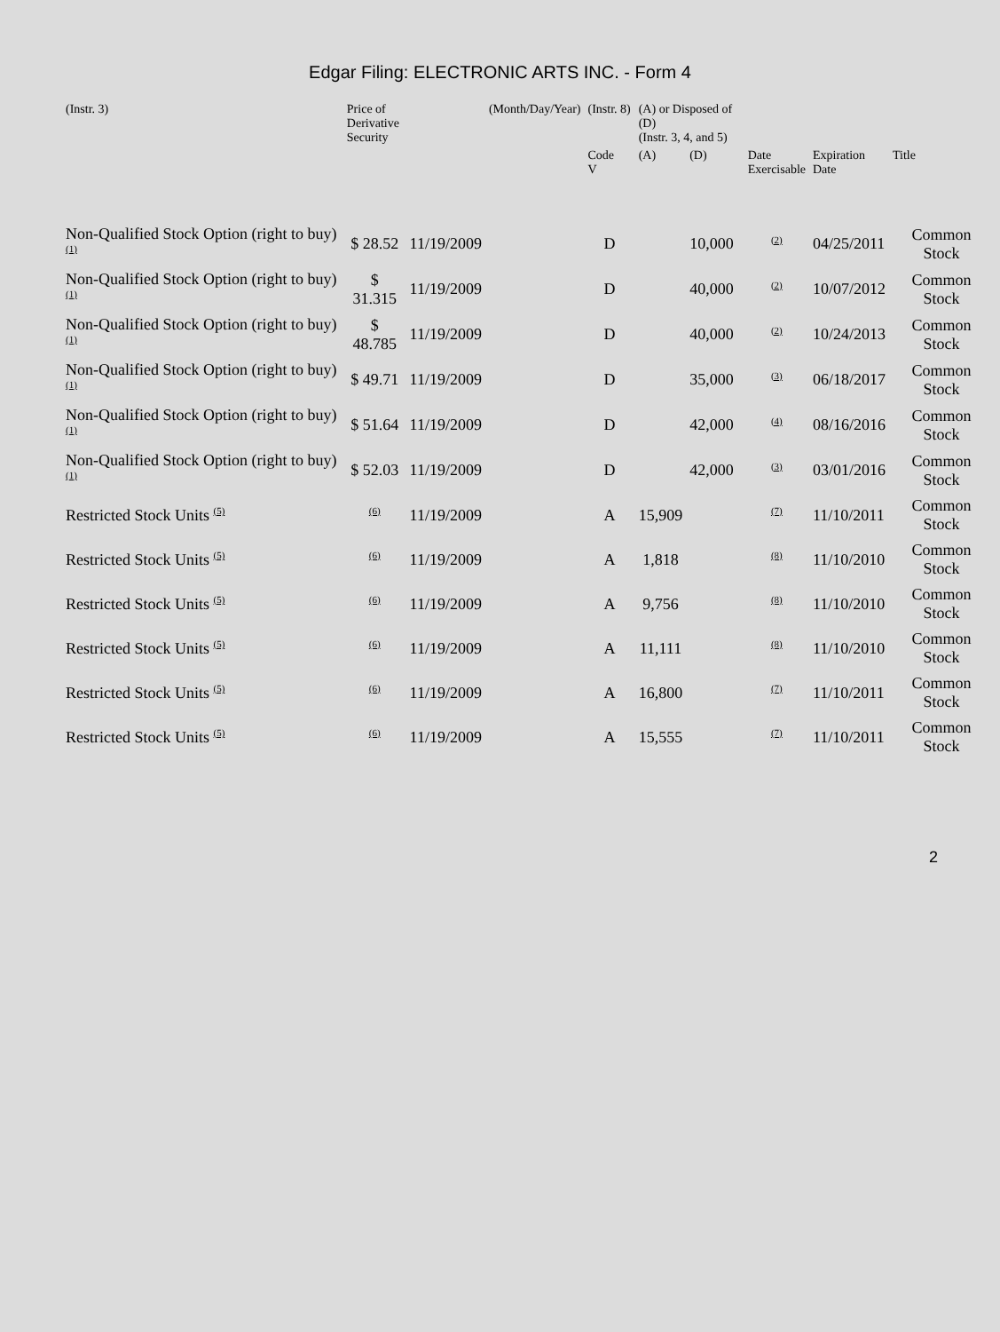Edgar Filing: ELECTRONIC ARTS INC. - Form 4
| (Instr. 3) | Price of Derivative Security | | (Month/Day/Year) | (Instr. 8) | (A) or Disposed of (D) (Instr. 3, 4, and 5) | | | | | |
| --- | --- | --- | --- | --- | --- | --- | --- | --- | --- | --- |
| | | | | Code V | (A) | (D) | | Date Exercisable | Expiration Date | Title |
| Non-Qualified Stock Option (right to buy) <sup>(1)</sup> | $ 28.52 | 11/19/2009 | | D | | 10,000 | | <sup>(2)</sup> | 04/25/2011 | Common Stock |
| Non-Qualified Stock Option (right to buy) <sup>(1)</sup> | $ 31.315 | 11/19/2009 | | D | | 40,000 | | <sup>(2)</sup> | 10/07/2012 | Common Stock |
| Non-Qualified Stock Option (right to buy) <sup>(1)</sup> | $ 48.785 | 11/19/2009 | | D | | 40,000 | | <sup>(2)</sup> | 10/24/2013 | Common Stock |
| Non-Qualified Stock Option (right to buy) <sup>(1)</sup> | $ 49.71 | 11/19/2009 | | D | | 35,000 | | <sup>(3)</sup> | 06/18/2017 | Common Stock |
| Non-Qualified Stock Option (right to buy) <sup>(1)</sup> | $ 51.64 | 11/19/2009 | | D | | 42,000 | | <sup>(4)</sup> | 08/16/2016 | Common Stock |
| Non-Qualified Stock Option (right to buy) <sup>(1)</sup> | $ 52.03 | 11/19/2009 | | D | | 42,000 | | <sup>(3)</sup> | 03/01/2016 | Common Stock |
| Restricted Stock Units <sup>(5)</sup> | <sup>(6)</sup> | 11/19/2009 | | A | 15,909 | | | <sup>(7)</sup> | 11/10/2011 | Common Stock |
| Restricted Stock Units <sup>(5)</sup> | <sup>(6)</sup> | 11/19/2009 | | A | 1,818 | | | <sup>(8)</sup> | 11/10/2010 | Common Stock |
| Restricted Stock Units <sup>(5)</sup> | <sup>(6)</sup> | 11/19/2009 | | A | 9,756 | | | <sup>(8)</sup> | 11/10/2010 | Common Stock |
| Restricted Stock Units <sup>(5)</sup> | <sup>(6)</sup> | 11/19/2009 | | A | 11,111 | | | <sup>(8)</sup> | 11/10/2010 | Common Stock |
| Restricted Stock Units <sup>(5)</sup> | <sup>(6)</sup> | 11/19/2009 | | A | 16,800 | | | <sup>(7)</sup> | 11/10/2011 | Common Stock |
| Restricted Stock Units <sup>(5)</sup> | <sup>(6)</sup> | 11/19/2009 | | A | 15,555 | | | <sup>(7)</sup> | 11/10/2011 | Common Stock |
2